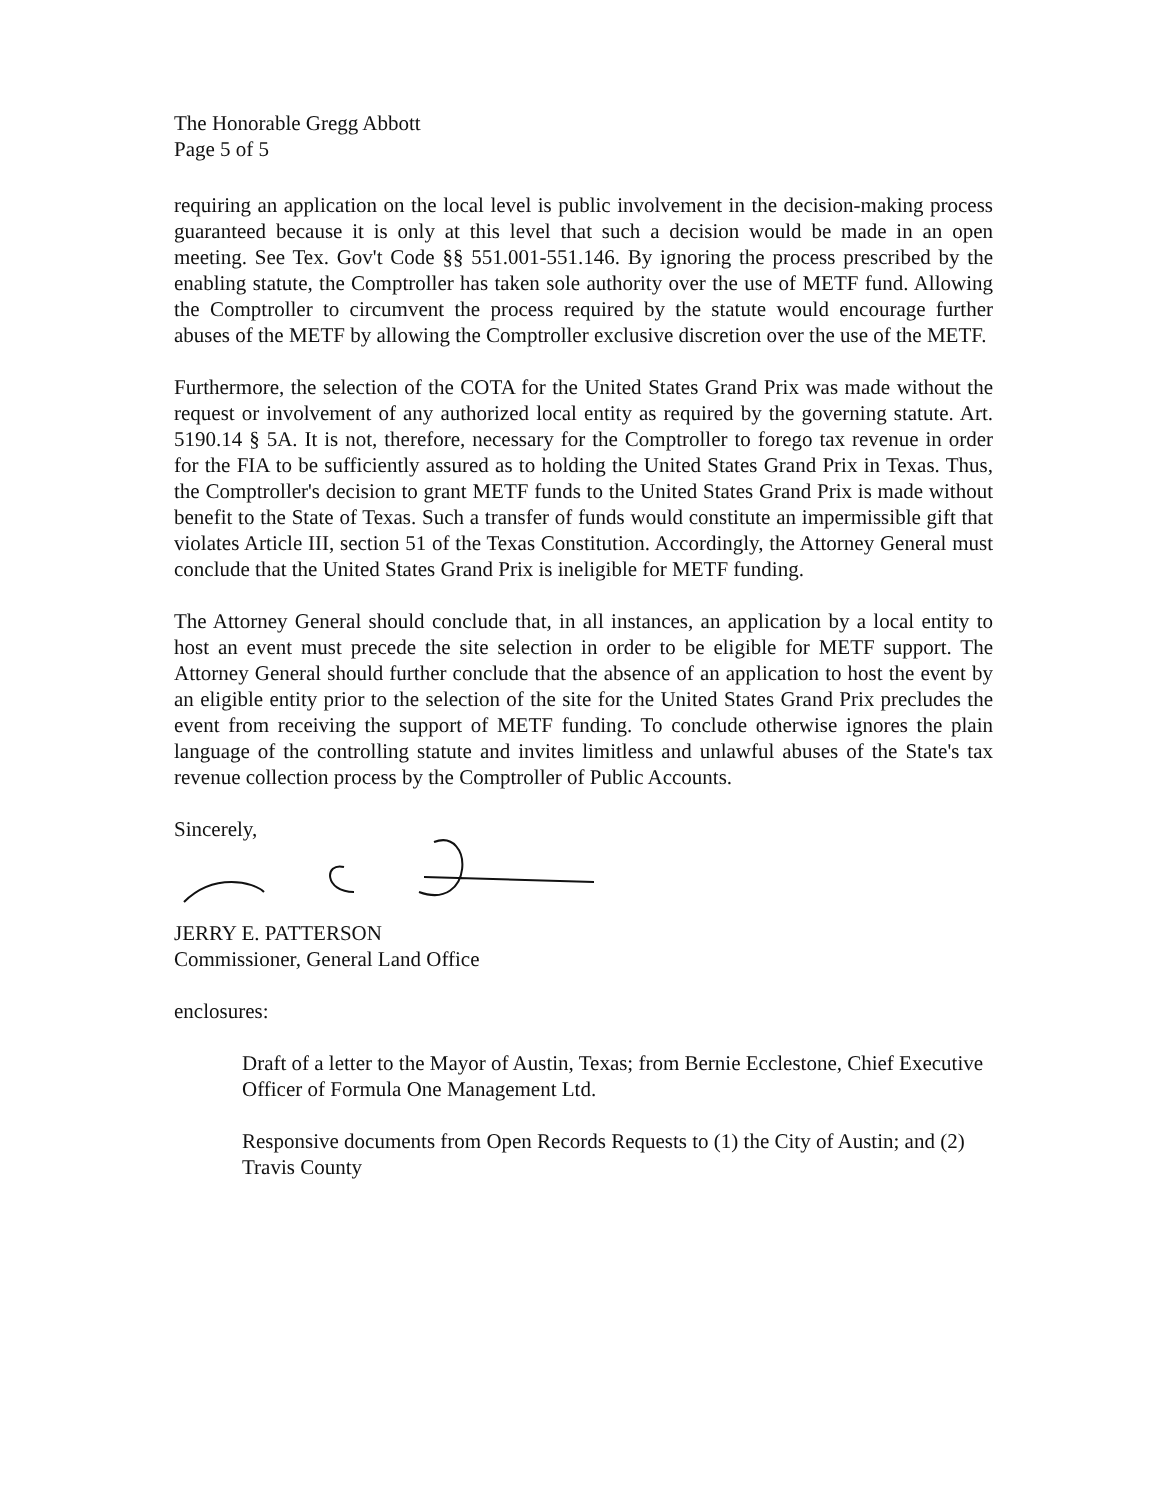The Honorable Gregg Abbott
Page 5 of 5
requiring an application on the local level is public involvement in the decision-making process guaranteed because it is only at this level that such a decision would be made in an open meeting. See Tex. Gov't Code §§ 551.001-551.146. By ignoring the process prescribed by the enabling statute, the Comptroller has taken sole authority over the use of METF fund. Allowing the Comptroller to circumvent the process required by the statute would encourage further abuses of the METF by allowing the Comptroller exclusive discretion over the use of the METF.
Furthermore, the selection of the COTA for the United States Grand Prix was made without the request or involvement of any authorized local entity as required by the governing statute. Art. 5190.14 § 5A. It is not, therefore, necessary for the Comptroller to forego tax revenue in order for the FIA to be sufficiently assured as to holding the United States Grand Prix in Texas. Thus, the Comptroller's decision to grant METF funds to the United States Grand Prix is made without benefit to the State of Texas. Such a transfer of funds would constitute an impermissible gift that violates Article III, section 51 of the Texas Constitution. Accordingly, the Attorney General must conclude that the United States Grand Prix is ineligible for METF funding.
The Attorney General should conclude that, in all instances, an application by a local entity to host an event must precede the site selection in order to be eligible for METF support. The Attorney General should further conclude that the absence of an application to host the event by an eligible entity prior to the selection of the site for the United States Grand Prix precludes the event from receiving the support of METF funding. To conclude otherwise ignores the plain language of the controlling statute and invites limitless and unlawful abuses of the State's tax revenue collection process by the Comptroller of Public Accounts.
Sincerely,
JERRY E. PATTERSON
Commissioner, General Land Office
enclosures:
Draft of a letter to the Mayor of Austin, Texas; from Bernie Ecclestone, Chief Executive Officer of Formula One Management Ltd.
Responsive documents from Open Records Requests to (1) the City of Austin; and (2) Travis County